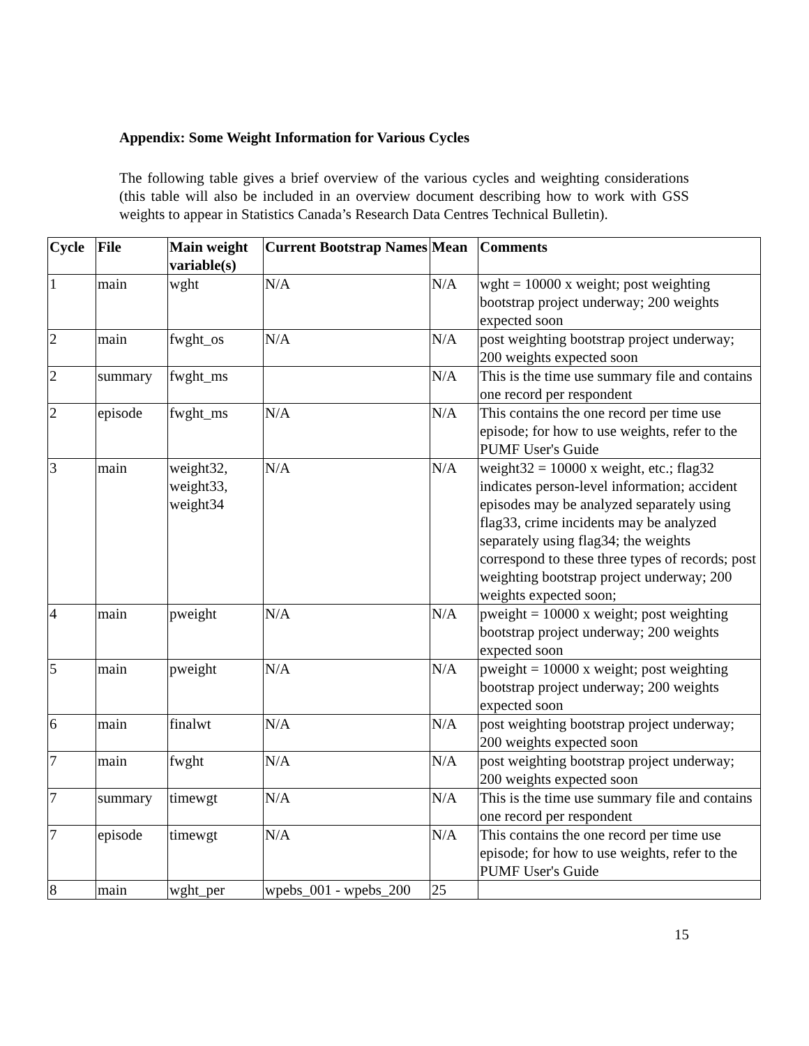Appendix: Some Weight Information for Various Cycles
The following table gives a brief overview of the various cycles and weighting considerations (this table will also be included in an overview document describing how to work with GSS weights to appear in Statistics Canada’s Research Data Centres Technical Bulletin).
| Cycle | File | Main weight variable(s) | Current Bootstrap Names | Mean | Comments |
| --- | --- | --- | --- | --- | --- |
| 1 | main | wght | N/A | N/A | wght = 10000 x weight; post weighting bootstrap project underway; 200 weights expected soon |
| 2 | main | fwght_os | N/A | N/A | post weighting bootstrap project underway; 200 weights expected soon |
| 2 | summary | fwght_ms | | N/A | This is the time use summary file and contains one record per respondent |
| 2 | episode | fwght_ms | N/A | N/A | This contains the one record per time use episode; for how to use weights, refer to the PUMF User's Guide |
| 3 | main | weight32, weight33, weight34 | N/A | N/A | weight32 = 10000 x weight, etc.; flag32 indicates person-level information; accident episodes may be analyzed separately using flag33, crime incidents may be analyzed separately using flag34; the weights correspond to these three types of records; post weighting bootstrap project underway; 200 weights expected soon; |
| 4 | main | pweight | N/A | N/A | pweight = 10000 x weight; post weighting bootstrap project underway; 200 weights expected soon |
| 5 | main | pweight | N/A | N/A | pweight = 10000 x weight; post weighting bootstrap project underway; 200 weights expected soon |
| 6 | main | finalwt | N/A | N/A | post weighting bootstrap project underway; 200 weights expected soon |
| 7 | main | fwght | N/A | N/A | post weighting bootstrap project underway; 200 weights expected soon |
| 7 | summary | timewgt | N/A | N/A | This is the time use summary file and contains one record per respondent |
| 7 | episode | timewgt | N/A | N/A | This contains the one record per time use episode; for how to use weights, refer to the PUMF User's Guide |
| 8 | main | wght_per | wpebs_001 - wpebs_200 | 25 | |
15